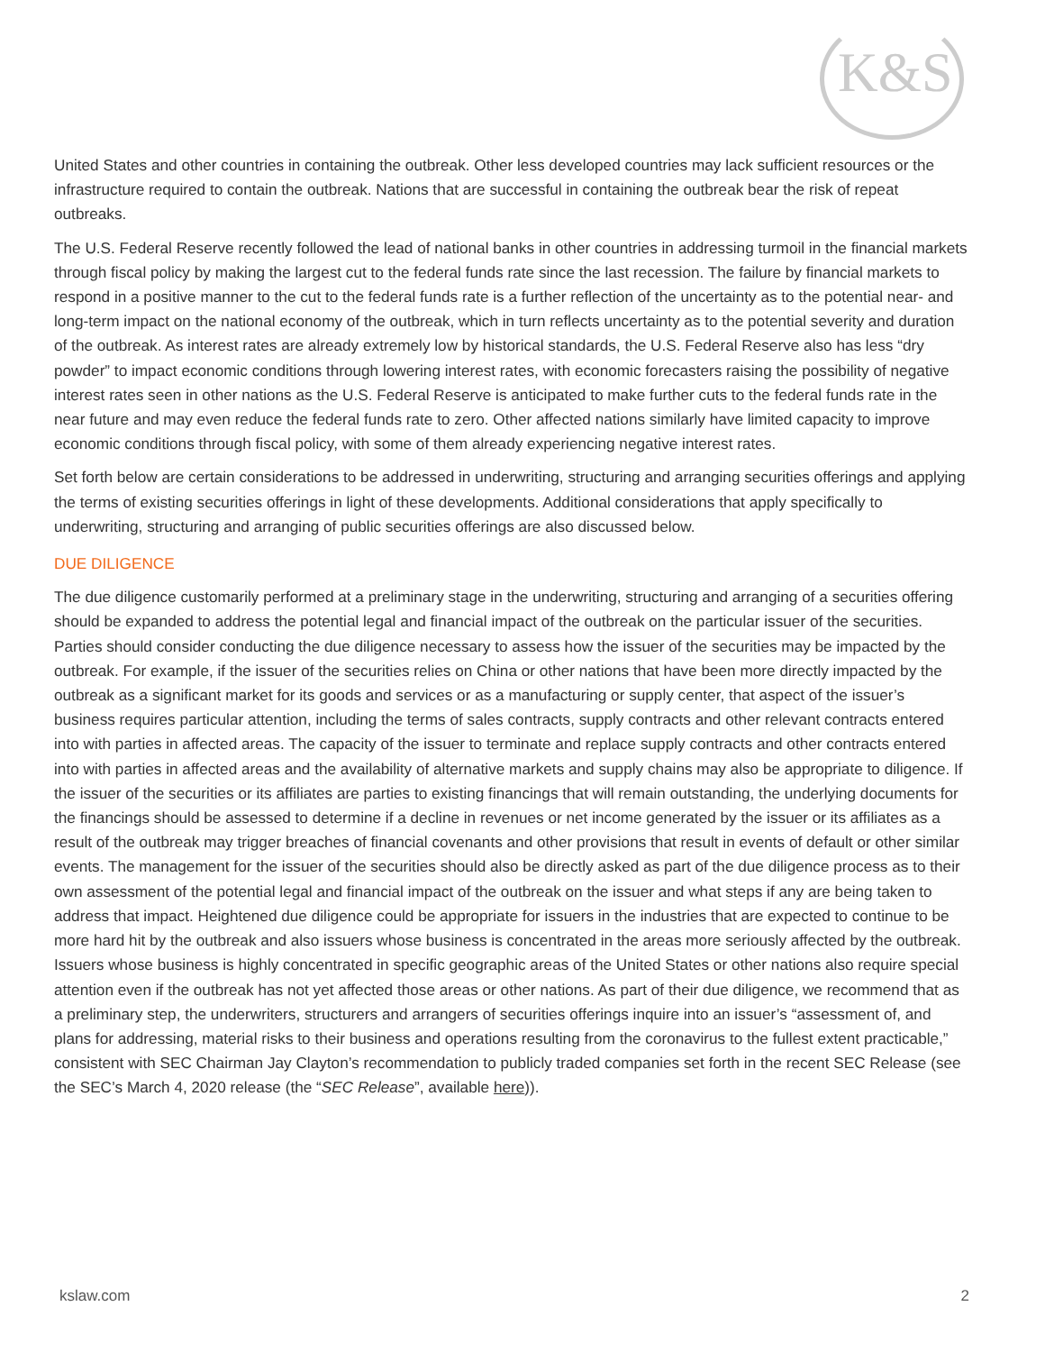K&S
United States and other countries in containing the outbreak. Other less developed countries may lack sufficient resources or the infrastructure required to contain the outbreak. Nations that are successful in containing the outbreak bear the risk of repeat outbreaks.
The U.S. Federal Reserve recently followed the lead of national banks in other countries in addressing turmoil in the financial markets through fiscal policy by making the largest cut to the federal funds rate since the last recession. The failure by financial markets to respond in a positive manner to the cut to the federal funds rate is a further reflection of the uncertainty as to the potential near- and long-term impact on the national economy of the outbreak, which in turn reflects uncertainty as to the potential severity and duration of the outbreak. As interest rates are already extremely low by historical standards, the U.S. Federal Reserve also has less “dry powder” to impact economic conditions through lowering interest rates, with economic forecasters raising the possibility of negative interest rates seen in other nations as the U.S. Federal Reserve is anticipated to make further cuts to the federal funds rate in the near future and may even reduce the federal funds rate to zero. Other affected nations similarly have limited capacity to improve economic conditions through fiscal policy, with some of them already experiencing negative interest rates.
Set forth below are certain considerations to be addressed in underwriting, structuring and arranging securities offerings and applying the terms of existing securities offerings in light of these developments. Additional considerations that apply specifically to underwriting, structuring and arranging of public securities offerings are also discussed below.
DUE DILIGENCE
The due diligence customarily performed at a preliminary stage in the underwriting, structuring and arranging of a securities offering should be expanded to address the potential legal and financial impact of the outbreak on the particular issuer of the securities. Parties should consider conducting the due diligence necessary to assess how the issuer of the securities may be impacted by the outbreak. For example, if the issuer of the securities relies on China or other nations that have been more directly impacted by the outbreak as a significant market for its goods and services or as a manufacturing or supply center, that aspect of the issuer’s business requires particular attention, including the terms of sales contracts, supply contracts and other relevant contracts entered into with parties in affected areas. The capacity of the issuer to terminate and replace supply contracts and other contracts entered into with parties in affected areas and the availability of alternative markets and supply chains may also be appropriate to diligence. If the issuer of the securities or its affiliates are parties to existing financings that will remain outstanding, the underlying documents for the financings should be assessed to determine if a decline in revenues or net income generated by the issuer or its affiliates as a result of the outbreak may trigger breaches of financial covenants and other provisions that result in events of default or other similar events. The management for the issuer of the securities should also be directly asked as part of the due diligence process as to their own assessment of the potential legal and financial impact of the outbreak on the issuer and what steps if any are being taken to address that impact. Heightened due diligence could be appropriate for issuers in the industries that are expected to continue to be more hard hit by the outbreak and also issuers whose business is concentrated in the areas more seriously affected by the outbreak. Issuers whose business is highly concentrated in specific geographic areas of the United States or other nations also require special attention even if the outbreak has not yet affected those areas or other nations. As part of their due diligence, we recommend that as a preliminary step, the underwriters, structurers and arrangers of securities offerings inquire into an issuer’s “assessment of, and plans for addressing, material risks to their business and operations resulting from the coronavirus to the fullest extent practicable,” consistent with SEC Chairman Jay Clayton’s recommendation to publicly traded companies set forth in the recent SEC Release (see the SEC’s March 4, 2020 release (the “SEC Release”, available here)).
kslaw.com 2